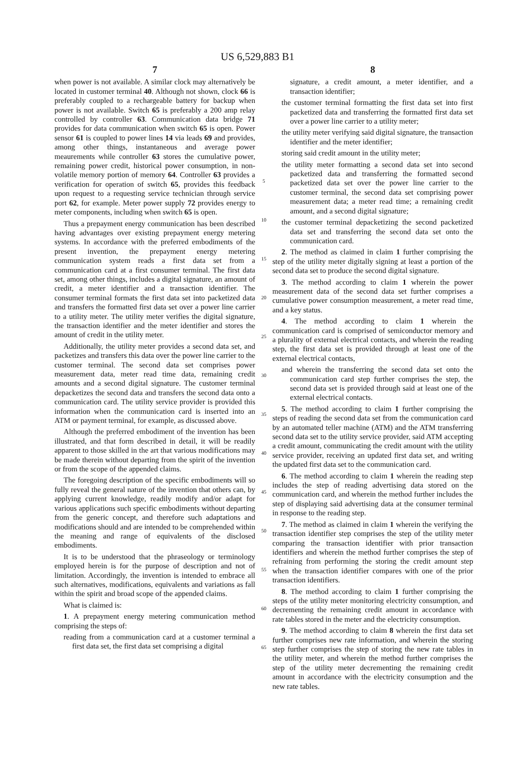US 6,529,883 B1
7
when power is not available. A similar clock may alternatively be located in customer terminal 40. Although not shown, clock 66 is preferably coupled to a rechargeable battery for backup when power is not available. Switch 65 is preferably a 200 amp relay controlled by controller 63. Communication data bridge 71 provides for data communication when switch 65 is open. Power sensor 61 is coupled to power lines 14 via leads 69 and provides, among other things, instantaneous and average power meaurements while controller 63 stores the cumulative power, remaining power credit, historical power consumption, in non-volatile memory portion of memory 64. Controller 63 provides a verification for operation of switch 65, provides this feedback upon request to a requesting service technician through service port 62, for example. Meter power supply 72 provides energy to meter components, including when switch 65 is open.
Thus a prepayment energy communication has been described having advantages over existing prepayment energy metering systems. In accordance with the preferred embodiments of the present invention, the prepayment energy metering communication system reads a first data set from a communication card at a first consumer terminal. The first data set, among other things, includes a digital signature, an amount of credit, a meter identifier and a transaction identifier. The consumer terminal formats the first data set into packetized data and transfers the formatted first data set over a power line carrier to a utility meter. The utility meter verifies the digital signature, the transaction identifier and the meter identifier and stores the amount of credit in the utility meter.
Additionally, the utility meter provides a second data set, and packetizes and transfers this data over the power line carrier to the customer terminal. The second data set comprises power measurement data, meter read time data, remaining credit amounts and a second digital signature. The customer terminal depacketizes the second data and transfers the second data onto a communication card. The utility service provider is provided this information when the communication card is inserted into an ATM or payment terminal, for example, as discussed above.
Although the preferred embodiment of the invention has been illustrated, and that form described in detail, it will be readily apparent to those skilled in the art that various modifications may be made therein without departing from the spirit of the invention or from the scope of the appended claims.
The foregoing description of the specific embodiments will so fully reveal the general nature of the invention that others can, by applying current knowledge, readily modify and/or adapt for various applications such specific embodiments without departing from the generic concept, and therefore such adaptations and modifications should and are intended to be comprehended within the meaning and range of equivalents of the disclosed embodiments.
It is to be understood that the phraseology or terminology employed herein is for the purpose of description and not of limitation. Accordingly, the invention is intended to embrace all such alternatives, modifications, equivalents and variations as fall within the spirit and broad scope of the appended claims.
What is claimed is:
1. A prepayment energy metering communication method comprising the steps of:
reading from a communication card at a customer terminal a first data set, the first data set comprising a digital
5
10
15
20
25
30
35
40
45
50
55
60
65
8
signature, a credit amount, a meter identifier, and a transaction identifier;
the customer terminal formatting the first data set into first packetized data and transferring the formatted first data set over a power line carrier to a utility meter;
the utility meter verifying said digital signature, the transaction identifier and the meter identifier;
storing said credit amount in the utility meter;
the utility meter formatting a second data set into second packetized data and transferring the formatted second packetized data set over the power line carrier to the customer terminal, the second data set comprising power measurement data; a meter read time; a remaining credit amount, and a second digital signature;
the customer terminal depacketizing the second packetized data set and transferring the second data set onto the communication card.
2. The method as claimed in claim 1 further comprising the step of the utility meter digitally signing at least a portion of the second data set to produce the second digital signature.
3. The method according to claim 1 wherein the power measurement data of the second data set further comprises a cumulative power consumption measurement, a meter read time, and a key status.
4. The method according to claim 1 wherein the communication card is comprised of semiconductor memory and a plurality of external electrical contacts, and wherein the reading step, the first data set is provided through at least one of the external electrical contacts,
and wherein the transferring the second data set onto the communication card step further comprises the step, the second data set is provided through said at least one of the external electrical contacts.
5. The method according to claim 1 further comprising the steps of reading the second data set from the communication card by an automated teller machine (ATM) and the ATM transferring second data set to the utility service provider, said ATM accepting a credit amount, communicating the credit amount with the utility service provider, receiving an updated first data set, and writing the updated first data set to the communication card.
6. The method according to claim 1 wherein the reading step includes the step of reading advertising data stored on the communication card, and wherein the method further includes the step of displaying said advertising data at the consumer terminal in response to the reading step.
7. The method as claimed in claim 1 wherein the verifying the transaction identifier step comprises the step of the utility meter comparing the transaction identifier with prior transaction identifiers and wherein the method further comprises the step of refraining from performing the storing the credit amount step when the transaction identifier compares with one of the prior transaction identifiers.
8. The method according to claim 1 further comprising the steps of the utility meter monitoring electricity consumption, and decrementing the remaining credit amount in accordance with rate tables stored in the meter and the electricity consumption.
9. The method according to claim 8 wherein the first data set further comprises new rate information, and wherein the storing step further comprises the step of storing the new rate tables in the utility meter, and wherein the method further comprises the step of the utility meter decrementing the remaining credit amount in accordance with the electricity consumption and the new rate tables.